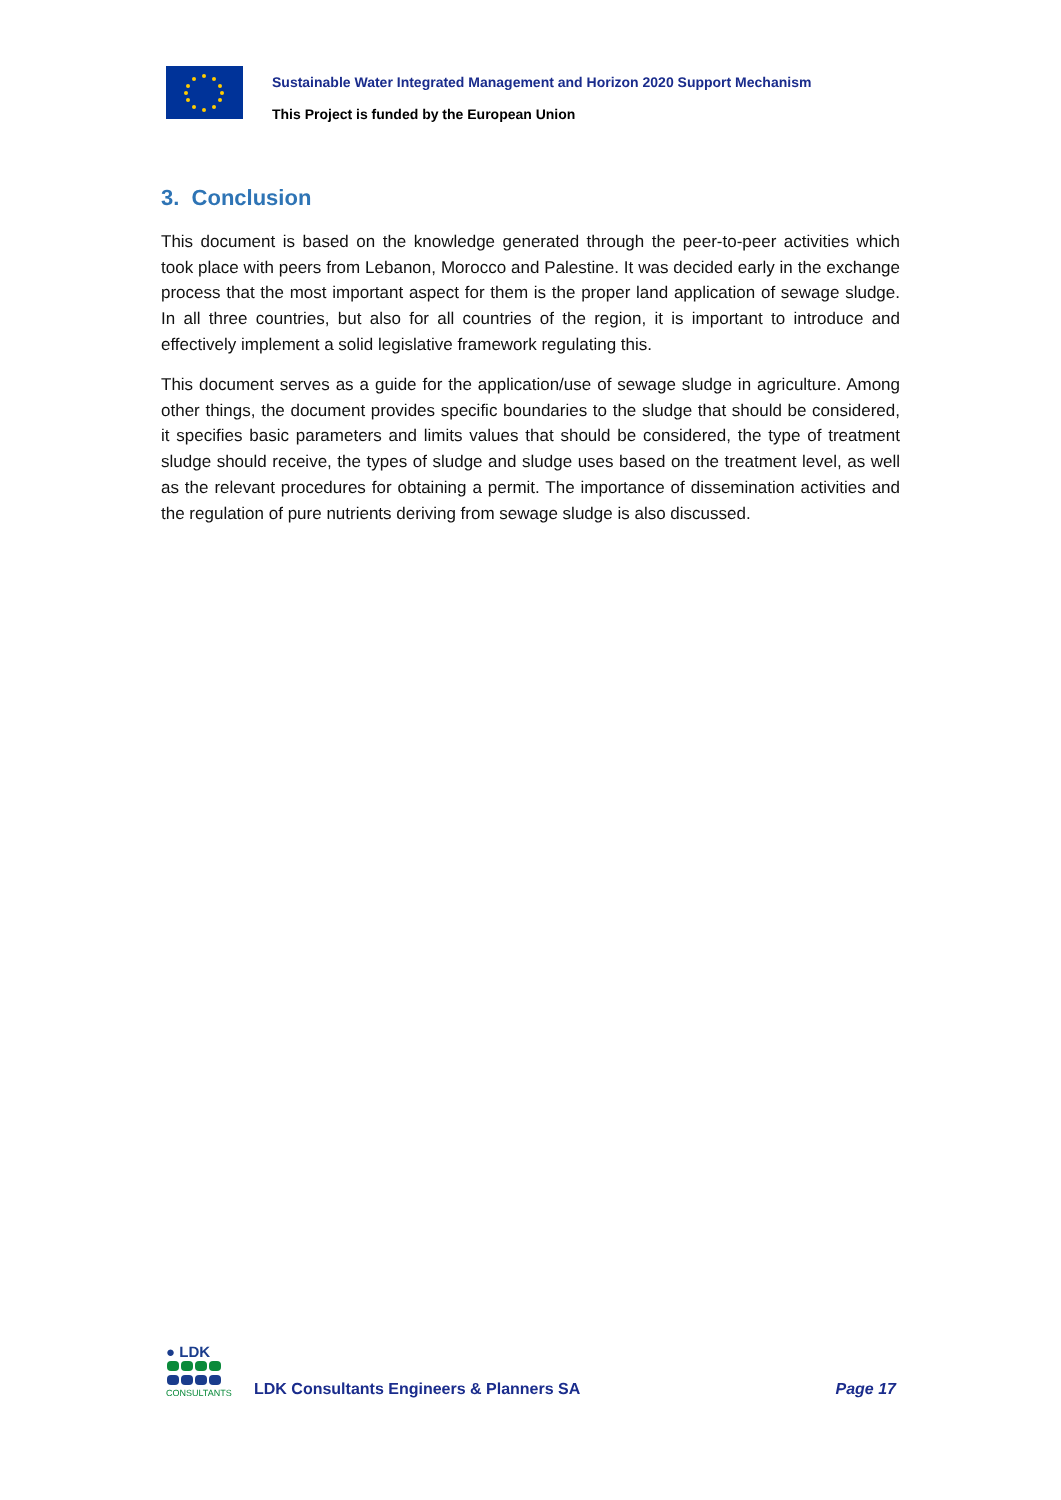Sustainable Water Integrated Management and Horizon 2020 Support Mechanism
This Project is funded by the European Union
3. Conclusion
This document is based on the knowledge generated through the peer-to-peer activities which took place with peers from Lebanon, Morocco and Palestine. It was decided early in the exchange process that the most important aspect for them is the proper land application of sewage sludge. In all three countries, but also for all countries of the region, it is important to introduce and effectively implement a solid legislative framework regulating this.
This document serves as a guide for the application/use of sewage sludge in agriculture. Among other things, the document provides specific boundaries to the sludge that should be considered, it specifies basic parameters and limits values that should be considered, the type of treatment sludge should receive, the types of sludge and sludge uses based on the treatment level, as well as the relevant procedures for obtaining a permit. The importance of dissemination activities and the regulation of pure nutrients deriving from sewage sludge is also discussed.
● LDK
CONSULTANTS
LDK Consultants Engineers & Planners SA
Page 17